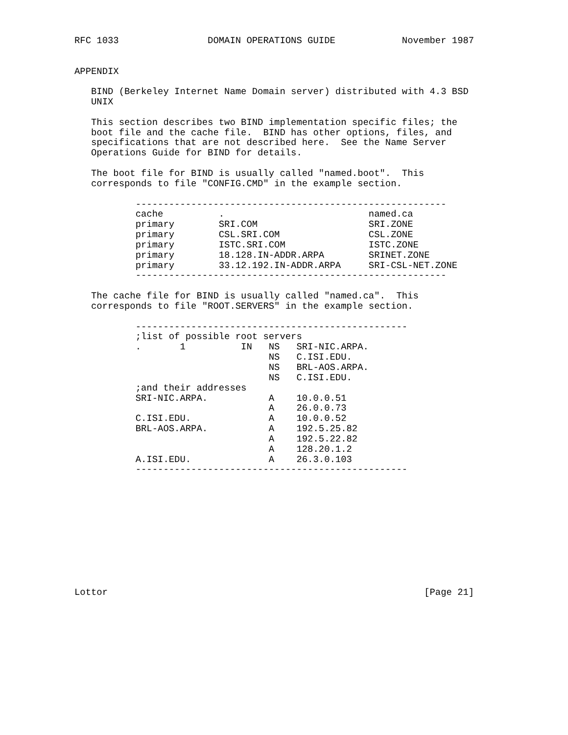RFC 1033                DOMAIN OPERATIONS GUIDE            November 1987


APPENDIX

   BIND (Berkeley Internet Name Domain server) distributed with 4.3 BSD
   UNIX

   This section describes two BIND implementation specific files; the
   boot file and the cache file.  BIND has other options, files, and
   specifications that are not described here.  See the Name Server
   Operations Guide for BIND for details.

   The boot file for BIND is usually called "named.boot".  This
   corresponds to file "CONFIG.CMD" in the example section.

           --------------------------------------------------------
           cache          .                          named.ca
           primary        SRI.COM                    SRI.ZONE
           primary        CSL.SRI.COM                CSL.ZONE
           primary        ISTC.SRI.COM               ISTC.ZONE
           primary        18.128.IN-ADDR.ARPA        SRINET.ZONE
           primary        33.12.192.IN-ADDR.ARPA     SRI-CSL-NET.ZONE
           --------------------------------------------------------

   The cache file for BIND is usually called "named.ca".  This
   corresponds to file "ROOT.SERVERS" in the example section.

           -------------------------------------------------
           ;list of possible root servers
           .       1          IN   NS   SRI-NIC.ARPA.
                                   NS   C.ISI.EDU.
                                   NS   BRL-AOS.ARPA.
                                   NS   C.ISI.EDU.
           ;and their addresses
           SRI-NIC.ARPA.           A    10.0.0.51
                                   A    26.0.0.73
           C.ISI.EDU.              A    10.0.0.52
           BRL-AOS.ARPA.           A    192.5.25.82
                                   A    192.5.22.82
                                   A    128.20.1.2
           A.ISI.EDU.              A    26.3.0.103
           -------------------------------------------------











Lottor                                                         [Page 21]